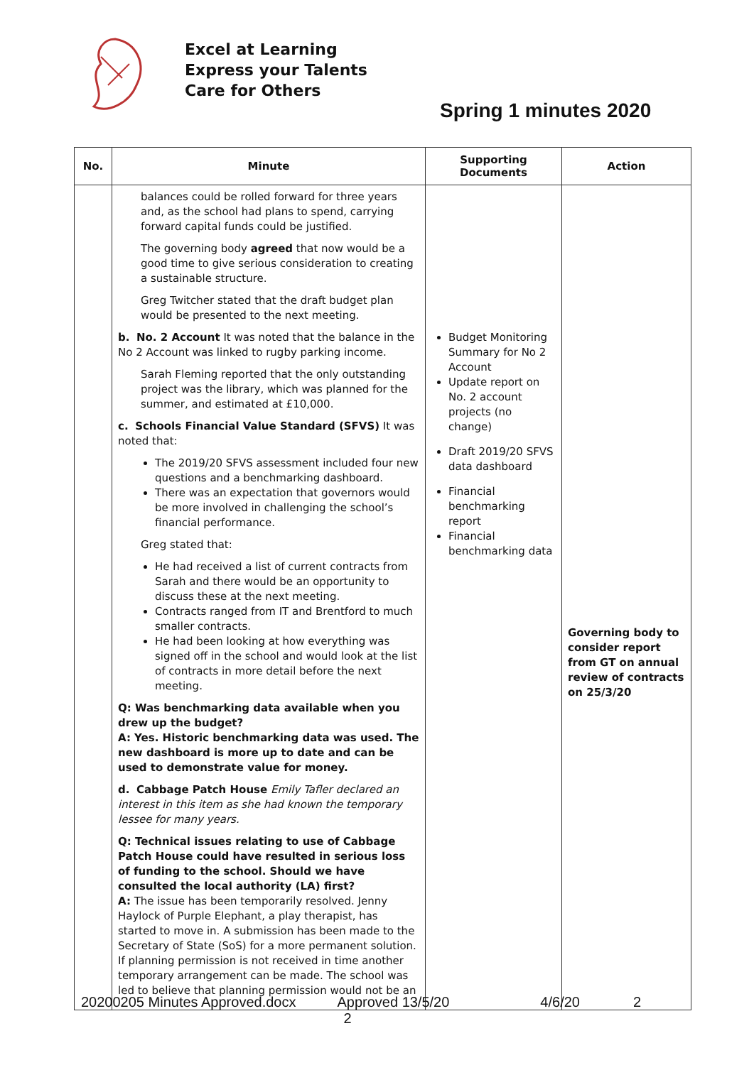Excel at Learning
Express your Talents
Care for Others
Spring 1 minutes 2020
| No. | Minute | Supporting Documents | Action |
| --- | --- | --- | --- |
| | balances could be rolled forward for three years and, as the school had plans to spend, carrying forward capital funds could be justified. The governing body agreed that now would be a good time to give serious consideration to creating a sustainable structure. Greg Twitcher stated that the draft budget plan would be presented to the next meeting. b. No. 2 Account It was noted that the balance in the No 2 Account was linked to rugby parking income. Sarah Fleming reported that the only outstanding project was the library, which was planned for the summer, and estimated at £10,000. c. Schools Financial Value Standard (SFVS) It was noted that: The 2019/20 SFVS assessment included four new questions and a benchmarking dashboard. There was an expectation that governors would be more involved in challenging the school’s financial performance. Greg stated that: He had received a list of current contracts from Sarah and there would be an opportunity to discuss these at the next meeting. Contracts ranged from IT and Brentford to much smaller contracts. He had been looking at how everything was signed off in the school and would look at the list of contracts in more detail before the next meeting. Q: Was benchmarking data available when you drew up the budget? A: Yes. Historic benchmarking data was used. The new dashboard is more up to date and can be used to demonstrate value for money. d. Cabbage Patch House Emily Tafler declared an interest in this item as she had known the temporary lessee for many years. Q: Technical issues relating to use of Cabbage Patch House could have resulted in serious loss of funding to the school. Should we have consulted the local authority (LA) first? A: The issue has been temporarily resolved. Jenny Haylock of Purple Elephant, a play therapist, has started to move in. A submission has been made to the Secretary of State (SoS) for a more permanent solution. If planning permission is not received in time another temporary arrangement can be made. The school was led to believe that planning permission would not be an | Budget Monitoring Summary for No 2 Account Update report on No. 2 account projects (no change) Draft 2019/20 SFVS data dashboard Financial benchmarking report Financial benchmarking data | Governing body to consider report from GT on annual review of contracts on 25/3/20 |
20200205 Minutes Approved.docx Approved 13/5/20 4/6/20 2
2